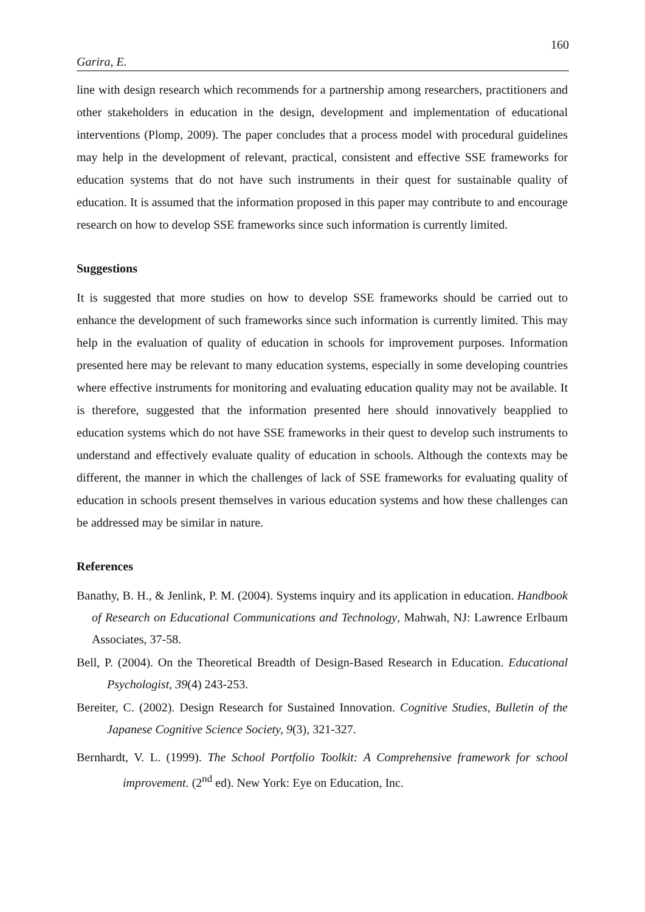160
Garira, E.
line with design research which recommends for a partnership among researchers, practitioners and other stakeholders in education in the design, development and implementation of educational interventions (Plomp, 2009). The paper concludes that a process model with procedural guidelines may help in the development of relevant, practical, consistent and effective SSE frameworks for education systems that do not have such instruments in their quest for sustainable quality of education. It is assumed that the information proposed in this paper may contribute to and encourage research on how to develop SSE frameworks since such information is currently limited.
Suggestions
It is suggested that more studies on how to develop SSE frameworks should be carried out to enhance the development of such frameworks since such information is currently limited. This may help in the evaluation of quality of education in schools for improvement purposes. Information presented here may be relevant to many education systems, especially in some developing countries where effective instruments for monitoring and evaluating education quality may not be available. It is therefore, suggested that the information presented here should innovatively beapplied to education systems which do not have SSE frameworks in their quest to develop such instruments to understand and effectively evaluate quality of education in schools. Although the contexts may be different, the manner in which the challenges of lack of SSE frameworks for evaluating quality of education in schools present themselves in various education systems and how these challenges can be addressed may be similar in nature.
References
Banathy, B. H., & Jenlink, P. M. (2004). Systems inquiry and its application in education. Handbook of Research on Educational Communications and Technology, Mahwah, NJ: Lawrence Erlbaum Associates, 37-58.
Bell, P. (2004). On the Theoretical Breadth of Design-Based Research in Education. Educational Psychologist, 39(4) 243-253.
Bereiter, C. (2002). Design Research for Sustained Innovation. Cognitive Studies, Bulletin of the Japanese Cognitive Science Society, 9(3), 321-327.
Bernhardt, V. L. (1999). The School Portfolio Toolkit: A Comprehensive framework for school improvement. (2<sup>nd</sup> ed). New York: Eye on Education, Inc.